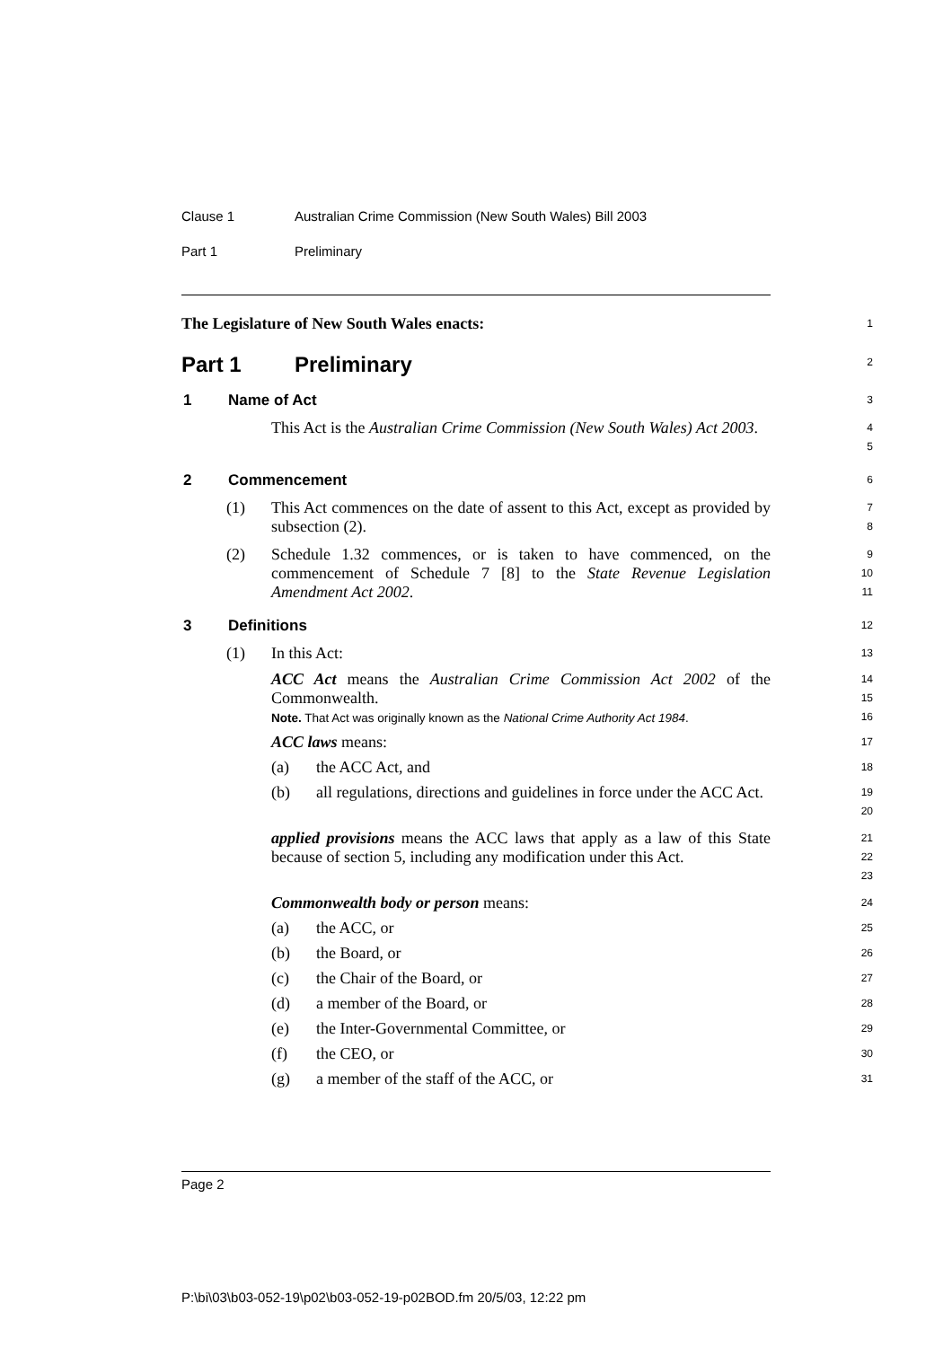Clause 1 Australian Crime Commission (New South Wales) Bill 2003
Part 1 Preliminary
The Legislature of New South Wales enacts:
1
Part 1 Preliminary
2
1 Name of Act
3
This Act is the Australian Crime Commission (New South Wales) Act 2003.
4
5
2 Commencement
6
(1) This Act commences on the date of assent to this Act, except as provided by subsection (2).
7
8
(2) Schedule 1.32 commences, or is taken to have commenced, on the commencement of Schedule 7 [8] to the State Revenue Legislation Amendment Act 2002.
9
10
11
3 Definitions
12
(1) In this Act:
13
ACC Act means the Australian Crime Commission Act 2002 of the Commonwealth.
Note. That Act was originally known as the National Crime Authority Act 1984.
14
15
16
ACC laws means:
17
(a) the ACC Act, and
18
(b) all regulations, directions and guidelines in force under the ACC Act.
19
20
applied provisions means the ACC laws that apply as a law of this State because of section 5, including any modification under this Act.
21
22
23
Commonwealth body or person means:
24
(a) the ACC, or
25
(b) the Board, or
26
(c) the Chair of the Board, or
27
(d) a member of the Board, or
28
(e) the Inter-Governmental Committee, or
29
(f) the CEO, or
30
(g) a member of the staff of the ACC, or
31
Page 2
P:\bi\03\b03-052-19\p02\b03-052-19-p02BOD.fm 20/5/03, 12:22 pm